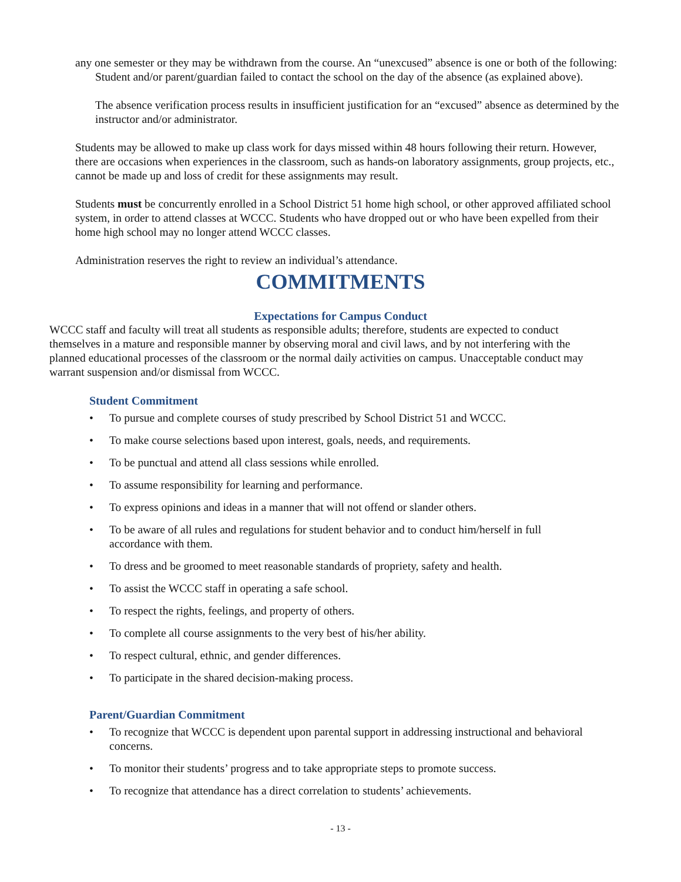any one semester or they may be withdrawn from the course. An “unexcused” absence is one or both of the following:
Student and/or parent/guardian failed to contact the school on the day of the absence (as explained above).
The absence verification process results in insufficient justification for an “excused” absence as determined by the instructor and/or administrator.
Students may be allowed to make up class work for days missed within 48 hours following their return. However, there are occasions when experiences in the classroom, such as hands-on laboratory assignments, group projects, etc., cannot be made up and loss of credit for these assignments may result.
Students must be concurrently enrolled in a School District 51 home high school, or other approved affiliated school system, in order to attend classes at WCCC. Students who have dropped out or who have been expelled from their home high school may no longer attend WCCC classes.
Administration reserves the right to review an individual’s attendance.
COMMITMENTS
Expectations for Campus Conduct
WCCC staff and faculty will treat all students as responsible adults; therefore, students are expected to conduct themselves in a mature and responsible manner by observing moral and civil laws, and by not interfering with the planned educational processes of the classroom or the normal daily activities on campus. Unacceptable conduct may warrant suspension and/or dismissal from WCCC.
Student Commitment
• To pursue and complete courses of study prescribed by School District 51 and WCCC.
• To make course selections based upon interest, goals, needs, and requirements.
• To be punctual and attend all class sessions while enrolled.
• To assume responsibility for learning and performance.
• To express opinions and ideas in a manner that will not offend or slander others.
• To be aware of all rules and regulations for student behavior and to conduct him/herself in full accordance with them.
• To dress and be groomed to meet reasonable standards of propriety, safety and health.
• To assist the WCCC staff in operating a safe school.
• To respect the rights, feelings, and property of others.
• To complete all course assignments to the very best of his/her ability.
• To respect cultural, ethnic, and gender differences.
• To participate in the shared decision-making process.
Parent/Guardian Commitment
• To recognize that WCCC is dependent upon parental support in addressing instructional and behavioral concerns.
• To monitor their students’ progress and to take appropriate steps to promote success.
• To recognize that attendance has a direct correlation to students’ achievements.
- 13 -